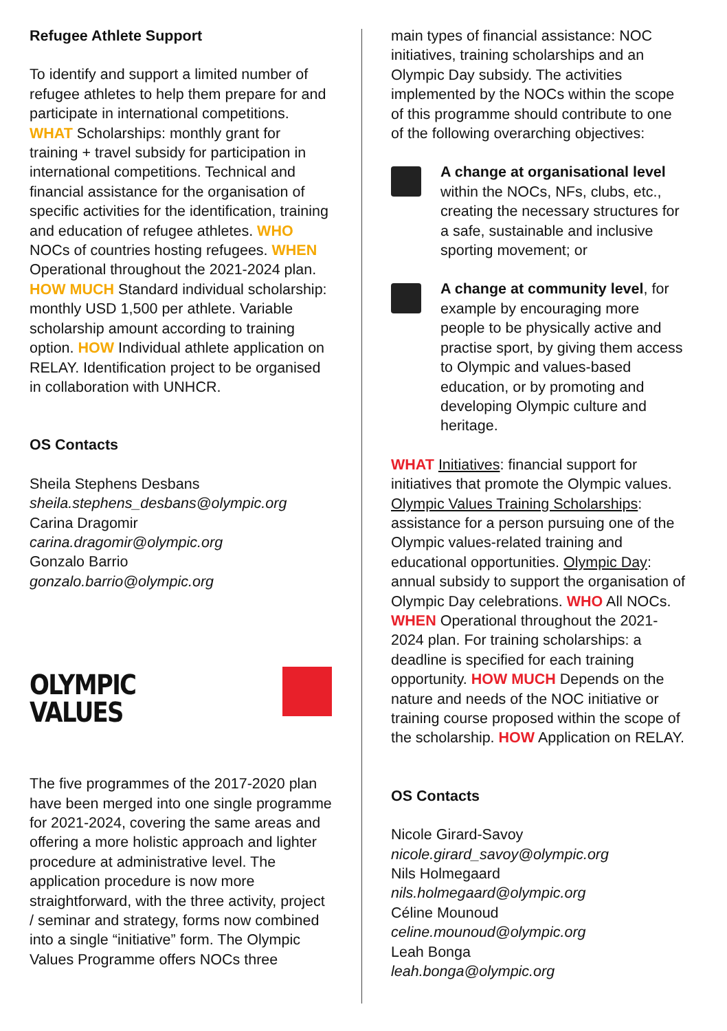Refugee Athlete Support
To identify and support a limited number of refugee athletes to help them prepare for and participate in international competitions. WHAT Scholarships: monthly grant for training + travel subsidy for participation in international competitions. Technical and financial assistance for the organisation of specific activities for the identification, training and education of refugee athletes. WHO NOCs of countries hosting refugees. WHEN Operational throughout the 2021-2024 plan. HOW MUCH Standard individual scholarship: monthly USD 1,500 per athlete. Variable scholarship amount according to training option. HOW Individual athlete application on RELAY. Identification project to be organised in collaboration with UNHCR.
OS Contacts
Sheila Stephens Desbans
sheila.stephens_desbans@olympic.org
Carina Dragomir
carina.dragomir@olympic.org
Gonzalo Barrio
gonzalo.barrio@olympic.org
OLYMPIC
VALUES
The five programmes of the 2017-2020 plan have been merged into one single programme for 2021-2024, covering the same areas and offering a more holistic approach and lighter procedure at administrative level. The application procedure is now more straightforward, with the three activity, project / seminar and strategy, forms now combined into a single “initiative” form. The Olympic Values Programme offers NOCs three
main types of financial assistance: NOC initiatives, training scholarships and an Olympic Day subsidy. The activities implemented by the NOCs within the scope of this programme should contribute to one of the following overarching objectives:
A change at organisational level within the NOCs, NFs, clubs, etc., creating the necessary structures for a safe, sustainable and inclusive sporting movement; or
A change at community level, for example by encouraging more people to be physically active and practise sport, by giving them access to Olympic and values-based education, or by promoting and developing Olympic culture and heritage.
WHAT Initiatives: financial support for initiatives that promote the Olympic values. Olympic Values Training Scholarships: assistance for a person pursuing one of the Olympic values-related training and educational opportunities. Olympic Day: annual subsidy to support the organisation of Olympic Day celebrations. WHO All NOCs. WHEN Operational throughout the 2021-2024 plan. For training scholarships: a deadline is specified for each training opportunity. HOW MUCH Depends on the nature and needs of the NOC initiative or training course proposed within the scope of the scholarship. HOW Application on RELAY.
OS Contacts
Nicole Girard-Savoy
nicole.girard_savoy@olympic.org
Nils Holmegaard
nils.holmegaard@olympic.org
Céline Mounoud
celine.mounoud@olympic.org
Leah Bonga
leah.bonga@olympic.org